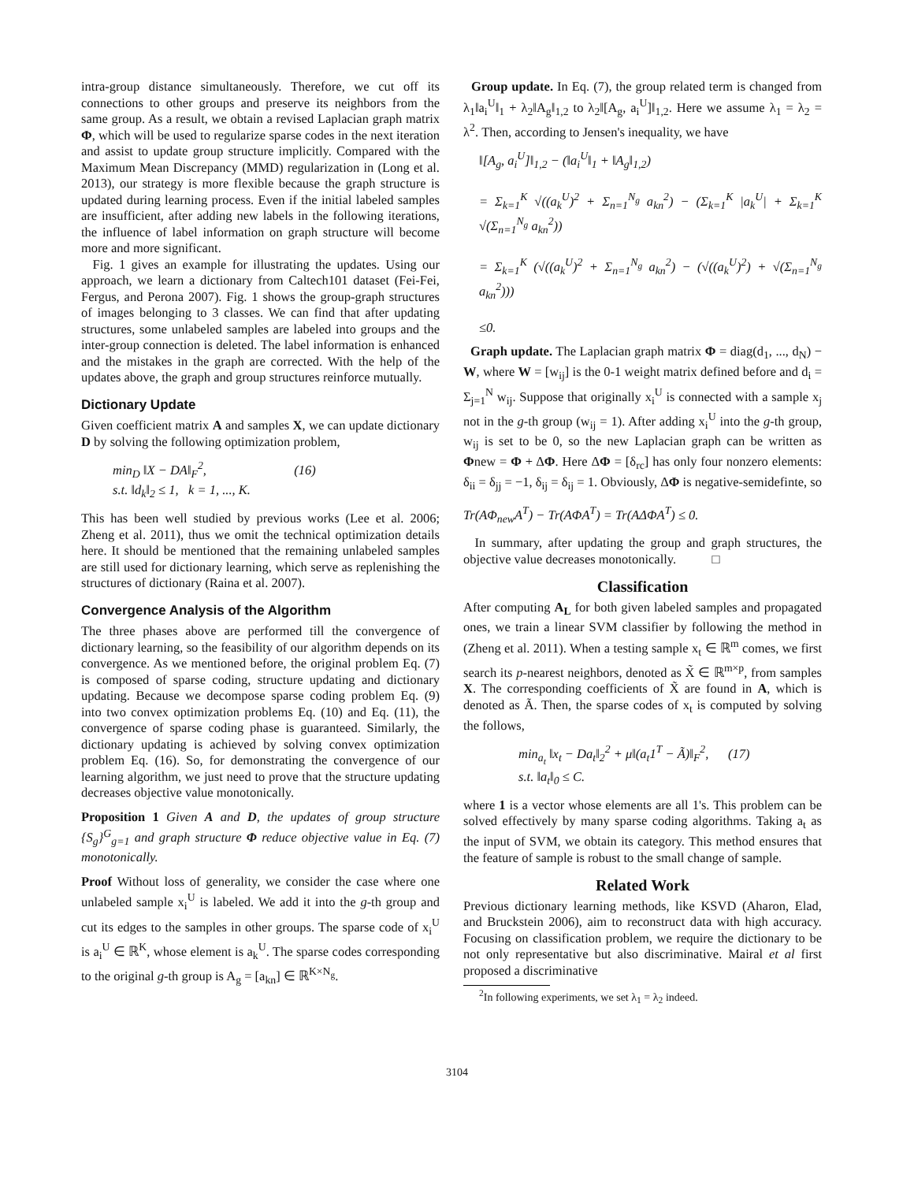intra-group distance simultaneously. Therefore, we cut off its connections to other groups and preserve its neighbors from the same group. As a result, we obtain a revised Laplacian graph matrix Φ, which will be used to regularize sparse codes in the next iteration and assist to update group structure implicitly. Compared with the Maximum Mean Discrepancy (MMD) regularization in (Long et al. 2013), our strategy is more flexible because the graph structure is updated during learning process. Even if the initial labeled samples are insufficient, after adding new labels in the following iterations, the influence of label information on graph structure will become more and more significant.
Fig. 1 gives an example for illustrating the updates. Using our approach, we learn a dictionary from Caltech101 dataset (Fei-Fei, Fergus, and Perona 2007). Fig. 1 shows the group-graph structures of images belonging to 3 classes. We can find that after updating structures, some unlabeled samples are labeled into groups and the inter-group connection is deleted. The label information is enhanced and the mistakes in the graph are corrected. With the help of the updates above, the graph and group structures reinforce mutually.
Dictionary Update
Given coefficient matrix A and samples X, we can update dictionary D by solving the following optimization problem,
min<sub>D</sub> ‖X − DA‖<sub>F</sub><sup>2</sup>, (16)
s.t. ‖d<sub>k</sub>‖<sub>2</sub> ≤ 1, k = 1, ..., K.
This has been well studied by previous works (Lee et al. 2006; Zheng et al. 2011), thus we omit the technical optimization details here. It should be mentioned that the remaining unlabeled samples are still used for dictionary learning, which serve as replenishing the structures of dictionary (Raina et al. 2007).
Convergence Analysis of the Algorithm
The three phases above are performed till the convergence of dictionary learning, so the feasibility of our algorithm depends on its convergence. As we mentioned before, the original problem Eq. (7) is composed of sparse coding, structure updating and dictionary updating. Because we decompose sparse coding problem Eq. (9) into two convex optimization problems Eq. (10) and Eq. (11), the convergence of sparse coding phase is guaranteed. Similarly, the dictionary updating is achieved by solving convex optimization problem Eq. (16). So, for demonstrating the convergence of our learning algorithm, we just need to prove that the structure updating decreases objective value monotonically.
Proposition 1 Given A and D, the updates of group structure {S<sub>g</sub>}<sup>G</sup><sub>g=1</sub> and graph structure Φ reduce objective value in Eq. (7) monotonically.
Proof Without loss of generality, we consider the case where one unlabeled sample x<sub>i</sub><sup>U</sup> is labeled. We add it into the g-th group and cut its edges to the samples in other groups. The sparse code of x<sub>i</sub><sup>U</sup> is a<sub>i</sub><sup>U</sup> ∈ ℝ<sup>K</sup>, whose element is a<sub>k</sub><sup>U</sup>. The sparse codes corresponding to the original g-th group is A<sub>g</sub> = [a<sub>kn</sub>] ∈ ℝ<sup>K×N<sub>g</sub></sup>.
Group update. In Eq. (7), the group related term is changed from λ<sub>1</sub>‖a<sub>i</sub><sup>U</sup>‖<sub>1</sub> + λ<sub>2</sub>‖A<sub>g</sub>‖<sub>1,2</sub> to λ<sub>2</sub>‖[A<sub>g</sub>, a<sub>i</sub><sup>U</sup>]‖<sub>1,2</sub>. Here we assume λ<sub>1</sub> = λ<sub>2</sub> = λ<sup>2</sup>. Then, according to Jensen's inequality, we have
‖[A<sub>g</sub>, a<sub>i</sub><sup>U</sup>]‖<sub>1,2</sub> − (‖a<sub>i</sub><sup>U</sup>‖<sub>1</sub> + ‖A<sub>g</sub>‖<sub>1,2</sub>)
= Σ<sub>k=1</sub><sup>K</sup> √((a<sub>k</sub><sup>U</sup>)<sup>2</sup> + Σ<sub>n=1</sub><sup>N<sub>g</sub></sup> a<sub>kn</sub><sup>2</sup>) − (Σ<sub>k=1</sub><sup>K</sup> |a<sub>k</sub><sup>U</sup>| + Σ<sub>k=1</sub><sup>K</sup> √(Σ<sub>n=1</sub><sup>N<sub>g</sub></sup> a<sub>kn</sub><sup>2</sup>))
= Σ<sub>k=1</sub><sup>K</sup> (√((a<sub>k</sub><sup>U</sup>)<sup>2</sup> + Σ<sub>n=1</sub><sup>N<sub>g</sub></sup> a<sub>kn</sub><sup>2</sup>) − (√((a<sub>k</sub><sup>U</sup>)<sup>2</sup>) + √(Σ<sub>n=1</sub><sup>N<sub>g</sub></sup> a<sub>kn</sub><sup>2</sup>)))
≤0.
Graph update. The Laplacian graph matrix Φ = diag(d<sub>1</sub>, ..., d<sub>N</sub>) − W, where W = [w<sub>ij</sub>] is the 0-1 weight matrix defined before and d<sub>i</sub> = Σ<sub>j=1</sub><sup>N</sup> w<sub>ij</sub>. Suppose that originally x<sub>i</sub><sup>U</sup> is connected with a sample x<sub>j</sub> not in the g-th group (w<sub>ij</sub> = 1). After adding x<sub>i</sub><sup>U</sup> into the g-th group, w<sub>ij</sub> is set to be 0, so the new Laplacian graph can be written as Φnew = Φ + ΔΦ. Here ΔΦ = [δ<sub>rc</sub>] has only four nonzero elements: δ<sub>ii</sub> = δ<sub>jj</sub> = −1, δ<sub>ij</sub> = δ<sub>ij</sub> = 1. Obviously, ΔΦ is negative-semidefinte, so
Tr(AΦ<sub>new</sub>A<sup>T</sup>) − Tr(AΦA<sup>T</sup>) = Tr(AΔΦA<sup>T</sup>) ≤ 0.
In summary, after updating the group and graph structures, the objective value decreases monotonically. □
Classification
After computing A<sub>L</sub> for both given labeled samples and propagated ones, we train a linear SVM classifier by following the method in (Zheng et al. 2011). When a testing sample x<sub>t</sub> ∈ ℝ<sup>m</sup> comes, we first search its p-nearest neighbors, denoted as X̃ ∈ ℝ<sup>m×p</sup>, from samples X. The corresponding coefficients of X̃ are found in A, which is denoted as Ã. Then, the sparse codes of x<sub>t</sub> is computed by solving the follows,
min<sub>a<sub>t</sub></sub> ‖x<sub>t</sub> − Da<sub>t</sub>‖<sub>2</sub><sup>2</sup> + μ‖(a<sub>t</sub>1<sup>T</sup> − Ã)‖<sub>F</sub><sup>2</sup>, (17)
s.t. ‖a<sub>t</sub>‖<sub>0</sub> ≤ C.
where 1 is a vector whose elements are all 1's. This problem can be solved effectively by many sparse coding algorithms. Taking a<sub>t</sub> as the input of SVM, we obtain its category. This method ensures that the feature of sample is robust to the small change of sample.
Related Work
Previous dictionary learning methods, like KSVD (Aharon, Elad, and Bruckstein 2006), aim to reconstruct data with high accuracy. Focusing on classification problem, we require the dictionary to be not only representative but also discriminative. Mairal et al first proposed a discriminative
<sup>2</sup> In following experiments, we set λ<sub>1</sub> = λ<sub>2</sub> indeed.
3104